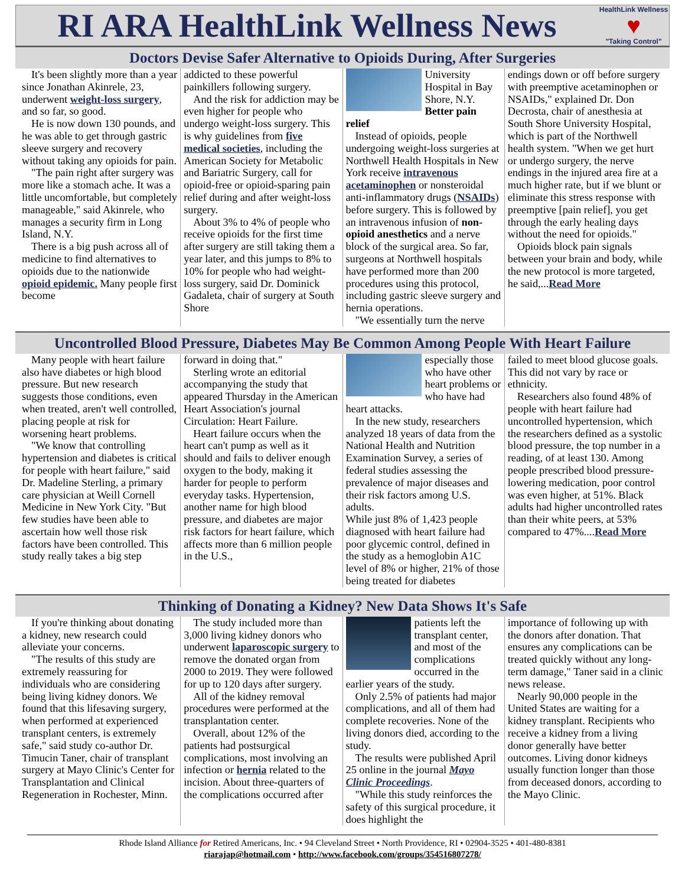RI ARA HealthLink Wellness News
HealthLink Wellness
♥
"Taking Control"
Doctors Devise Safer Alternative to Opioids During, After Surgeries
It's been slightly more than a year since Jonathan Akinrele, 23, underwent weight-loss surgery, and so far, so good.
He is now down 130 pounds, and he was able to get through gastric sleeve surgery and recovery without taking any opioids for pain.
"The pain right after surgery was more like a stomach ache. It was a little uncomfortable, but completely manageable," said Akinrele, who manages a security firm in Long Island, N.Y.
There is a big push across all of medicine to find alternatives to opioids due to the nationwide opioid epidemic. Many people first become
addicted to these powerful painkillers following surgery.
And the risk for addiction may be even higher for people who undergo weight-loss surgery. This is why guidelines from five medical societies, including the American Society for Metabolic and Bariatric Surgery, call for opioid-free or opioid-sparing pain relief during and after weight-loss surgery.
About 3% to 4% of people who receive opioids for the first time after surgery are still taking them a year later, and this jumps to 8% to 10% for people who had weight-loss surgery, said Dr. Dominick Gadaleta, chair of surgery at South Shore
University Hospital in Bay Shore, N.Y.
Better pain relief
Instead of opioids, people undergoing weight-loss surgeries at Northwell Health Hospitals in New York receive intravenous acetaminophen or nonsteroidal anti-inflammatory drugs (NSAIDs) before surgery. This is followed by an intravenous infusion of non-opioid anesthetics and a nerve block of the surgical area. So far, surgeons at Northwell hospitals have performed more than 200 procedures using this protocol, including gastric sleeve surgery and hernia operations.
"We essentially turn the nerve
endings down or off before surgery with preemptive acetaminophen or NSAIDs," explained Dr. Don Decrosta, chair of anesthesia at South Shore University Hospital, which is part of the Northwell health system. "When we get hurt or undergo surgery, the nerve endings in the injured area fire at a much higher rate, but if we blunt or eliminate this stress response with preemptive [pain relief], you get through the early healing days without the need for opioids."
Opioids block pain signals between your brain and body, while the new protocol is more targeted, he said,...Read More
Uncontrolled Blood Pressure, Diabetes May Be Common Among People With Heart Failure
Many people with heart failure also have diabetes or high blood pressure. But new research suggests those conditions, even when treated, aren't well controlled, placing people at risk for worsening heart problems.
"We know that controlling hypertension and diabetes is critical for people with heart failure," said Dr. Madeline Sterling, a primary care physician at Weill Cornell Medicine in New York City. "But few studies have been able to ascertain how well those risk factors have been controlled. This study really takes a big step
forward in doing that."
Sterling wrote an editorial accompanying the study that appeared Thursday in the American Heart Association's journal Circulation: Heart Failure.
Heart failure occurs when the heart can't pump as well as it should and fails to deliver enough oxygen to the body, making it harder for people to perform everyday tasks. Hypertension, another name for high blood pressure, and diabetes are major risk factors for heart failure, which affects more than 6 million people in the U.S.,
especially those who have other heart problems or who have had heart attacks.
In the new study, researchers analyzed 18 years of data from the National Health and Nutrition Examination Survey, a series of federal studies assessing the prevalence of major diseases and their risk factors among U.S. adults.
While just 8% of 1,423 people diagnosed with heart failure had poor glycemic control, defined in the study as a hemoglobin A1C level of 8% or higher, 21% of those being treated for diabetes
failed to meet blood glucose goals. This did not vary by race or ethnicity.
Researchers also found 48% of people with heart failure had uncontrolled hypertension, which the researchers defined as a systolic blood pressure, the top number in a reading, of at least 130. Among people prescribed blood pressure-lowering medication, poor control was even higher, at 51%. Black adults had higher uncontrolled rates than their white peers, at 53% compared to 47%....Read More
Thinking of Donating a Kidney? New Data Shows It's Safe
If you're thinking about donating a kidney, new research could alleviate your concerns.
"The results of this study are extremely reassuring for individuals who are considering being living kidney donors. We found that this lifesaving surgery, when performed at experienced transplant centers, is extremely safe," said study co-author Dr. Timucin Taner, chair of transplant surgery at Mayo Clinic's Center for Transplantation and Clinical Regeneration in Rochester, Minn.
The study included more than 3,000 living kidney donors who underwent laparoscopic surgery to remove the donated organ from 2000 to 2019. They were followed for up to 120 days after surgery.
All of the kidney removal procedures were performed at the transplantation center.
Overall, about 12% of the patients had postsurgical complications, most involving an infection or hernia related to the incision. About three-quarters of the complications occurred after
patients left the transplant center, and most of the complications occurred in the earlier years of the study.
Only 2.5% of patients had major complications, and all of them had complete recoveries. None of the living donors died, according to the study.
The results were published April 25 online in the journal Mayo Clinic Proceedings.
"While this study reinforces the safety of this surgical procedure, it does highlight the
importance of following up with the donors after donation. That ensures any complications can be treated quickly without any long-term damage," Taner said in a clinic news release.
Nearly 90,000 people in the United States are waiting for a kidney transplant. Recipients who receive a kidney from a living donor generally have better outcomes. Living donor kidneys usually function longer than those from deceased donors, according to the Mayo Clinic.
Rhode Island Alliance for Retired Americans, Inc. • 94 Cleveland Street • North Providence, RI • 02904-3525 • 401-480-8381
riarajap@hotmail.com • http://www.facebook.com/groups/354516807278/